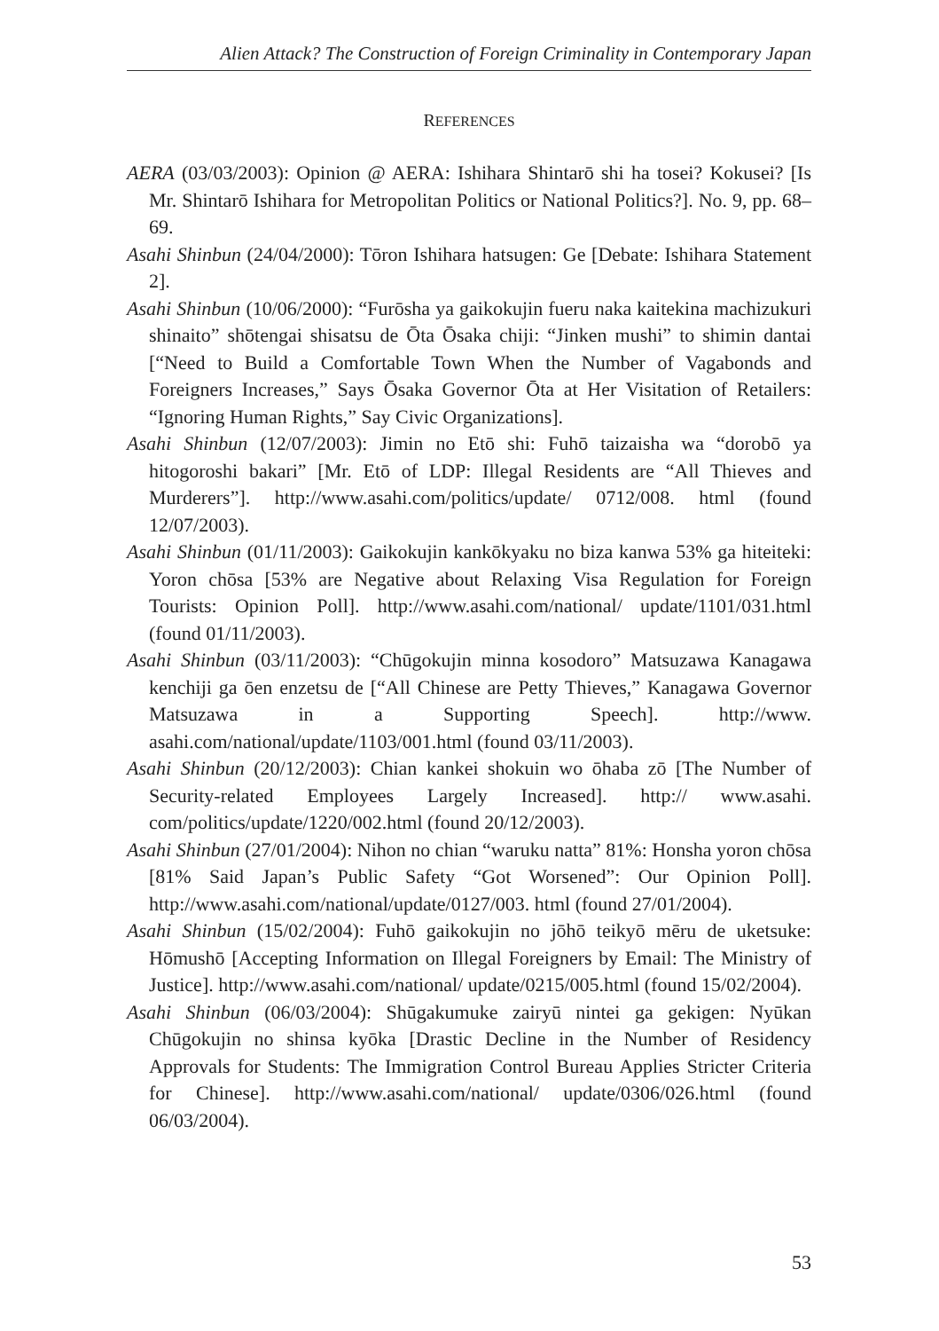Alien Attack? The Construction of Foreign Criminality in Contemporary Japan
REFERENCES
AERA (03/03/2003): Opinion @ AERA: Ishihara Shintarō shi ha tosei? Kokusei? [Is Mr. Shintarō Ishihara for Metropolitan Politics or National Politics?]. No. 9, pp. 68–69.
Asahi Shinbun (24/04/2000): Tōron Ishihara hatsugen: Ge [Debate: Ishihara Statement 2].
Asahi Shinbun (10/06/2000): “Furōsha ya gaikokujin fueru naka kaitekina machizukuri shinaito” shōtengai shisatsu de Ōta Ōsaka chiji: “Jinken mushi” to shimin dantai [“Need to Build a Comfortable Town When the Number of Vagabonds and Foreigners Increases,” Says Ōsaka Governor Ōta at Her Visitation of Retailers: “Ignoring Human Rights,” Say Civic Organizations].
Asahi Shinbun (12/07/2003): Jimin no Etō shi: Fuhō taizaisha wa “dorobō ya hitogoroshi bakari” [Mr. Etō of LDP: Illegal Residents are “All Thieves and Murderers”]. http://www.asahi.com/politics/update/ 0712/008. html (found 12/07/2003).
Asahi Shinbun (01/11/2003): Gaikokujin kankōkyaku no biza kanwa 53% ga hiteiteki: Yoron chōsa [53% are Negative about Relaxing Visa Regulation for Foreign Tourists: Opinion Poll]. http://www.asahi.com/national/ update/1101/031.html (found 01/11/2003).
Asahi Shinbun (03/11/2003): “Chūgokujin minna kosodoro” Matsuzawa Kanagawa kenchiji ga ōen enzetsu de [“All Chinese are Petty Thieves,” Kanagawa Governor Matsuzawa in a Supporting Speech]. http://www. asahi.com/national/update/1103/001.html (found 03/11/2003).
Asahi Shinbun (20/12/2003): Chian kankei shokuin wo ōhaba zō [The Number of Security-related Employees Largely Increased]. http:// www.asahi. com/politics/update/1220/002.html (found 20/12/2003).
Asahi Shinbun (27/01/2004): Nihon no chian “waruku natta” 81%: Honsha yoron chōsa [81% Said Japan’s Public Safety “Got Worsened”: Our Opinion Poll]. http://www.asahi.com/national/update/0127/003. html (found 27/01/2004).
Asahi Shinbun (15/02/2004): Fuhō gaikokujin no jōhō teikyō mēru de uketsuke: Hōmushō [Accepting Information on Illegal Foreigners by Email: The Ministry of Justice]. http://www.asahi.com/national/ update/0215/005.html (found 15/02/2004).
Asahi Shinbun (06/03/2004): Shūgakumuke zairyū nintei ga gekigen: Nyūkan Chūgokujin no shinsa kyōka [Drastic Decline in the Number of Residency Approvals for Students: The Immigration Control Bureau Applies Stricter Criteria for Chinese]. http://www.asahi.com/national/ update/0306/026.html (found 06/03/2004).
53